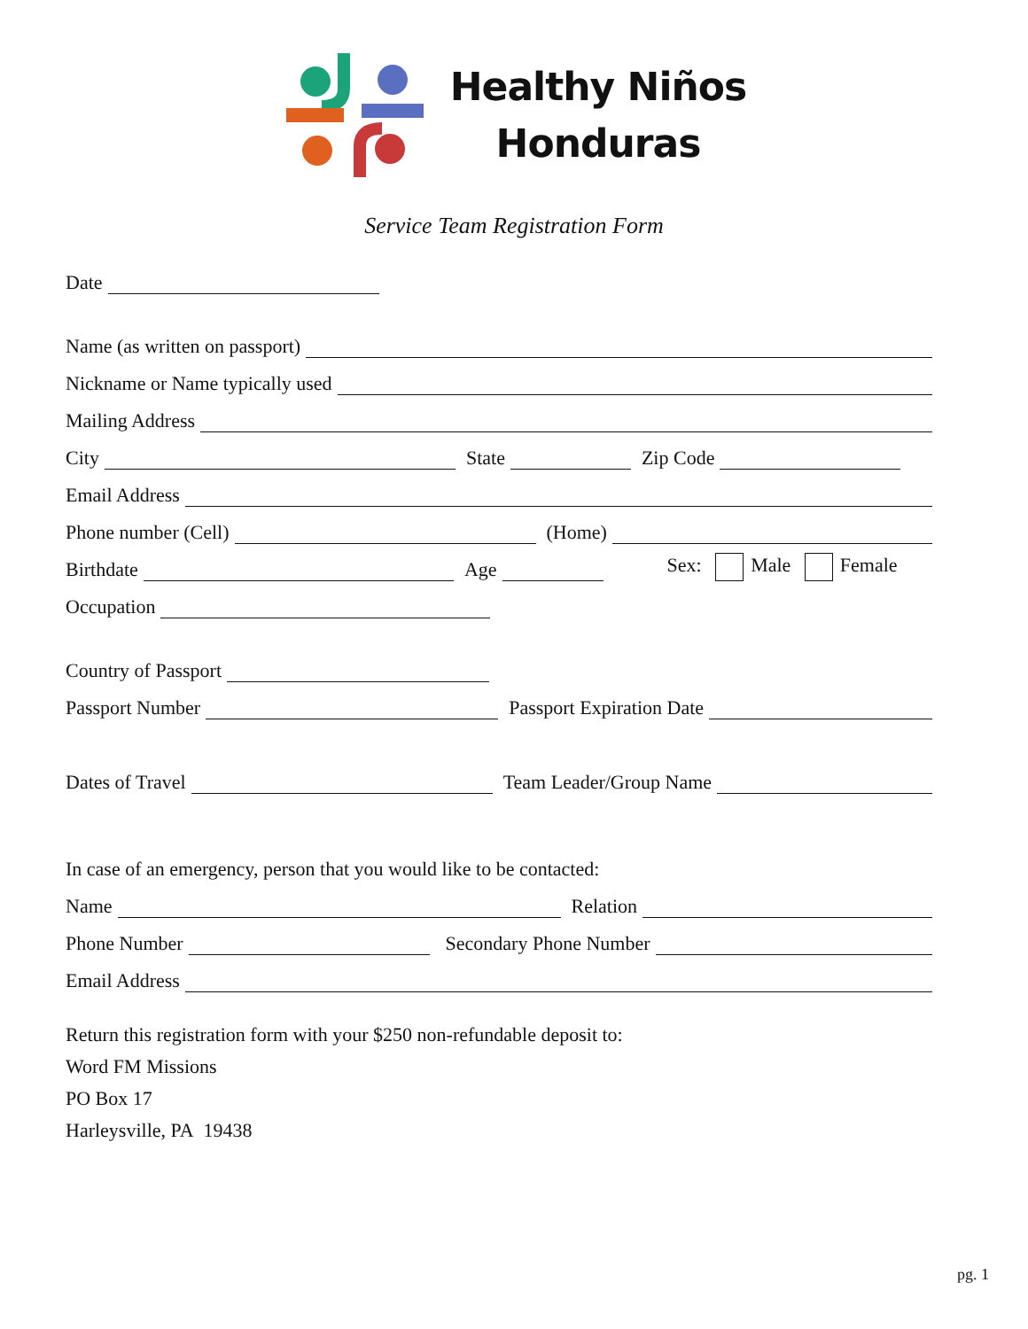Healthy Niños
Honduras
Service Team Registration Form
Date
Name (as written on passport)
Nickname or Name typically used
Mailing Address
City State Zip Code
Email Address
Phone number (Cell) (Home)
Birthdate Age Sex: Male Female
Occupation
Country of Passport
Passport Number Passport Expiration Date
Dates of Travel Team Leader/Group Name
In case of an emergency, person that you would like to be contacted:
Name Relation
Phone Number Secondary Phone Number
Email Address
Return this registration form with your $250 non-refundable deposit to:
Word FM Missions
PO Box 17
Harleysville, PA 19438
pg. 1